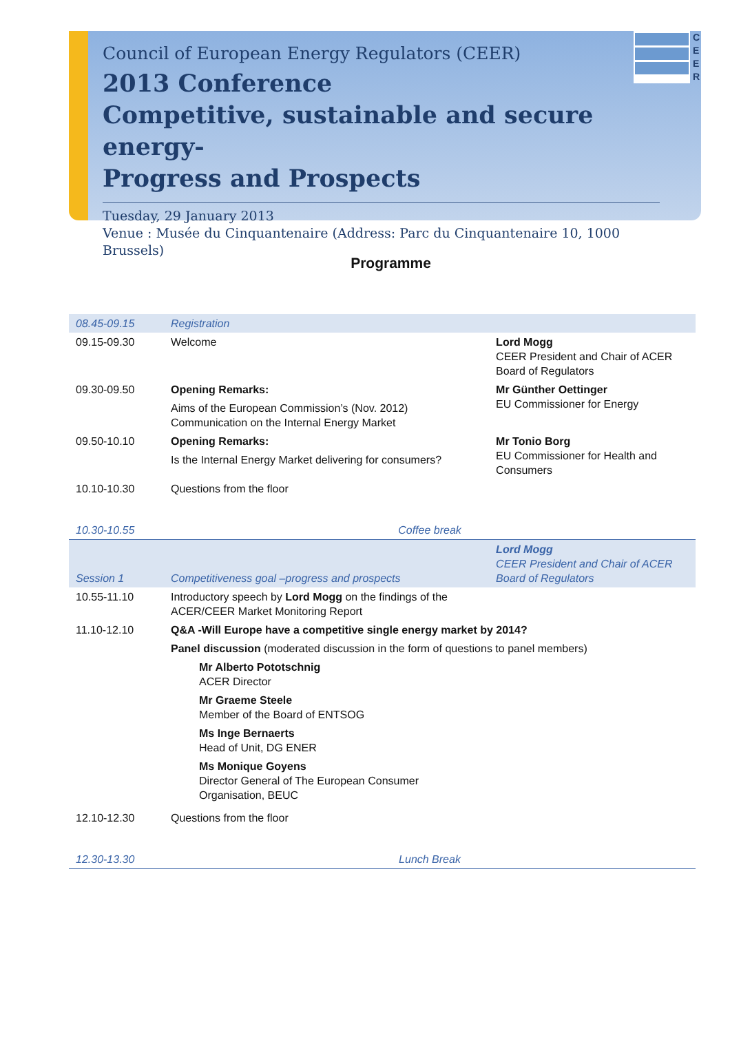C
E
E
R
Council of European Energy Regulators (CEER)
2013 Conference
Competitive, sustainable and secure energy-
Progress and Prospects
Tuesday, 29 January 2013
Venue : Musée du Cinquantenaire (Address: Parc du Cinquantenaire 10, 1000 Brussels)
Programme
| 08.45-09.15 | Registration | |
| 09.15-09.30 | Welcome | Lord Mogg CEER President and Chair of ACER Board of Regulators |
| 09.30-09.50 | Opening Remarks: Aims of the European Commission’s (Nov. 2012) Communication on the Internal Energy Market | Mr Günther Oettinger EU Commissioner for Energy |
| 09.50-10.10 | Opening Remarks: Is the Internal Energy Market delivering for consumers? | Mr Tonio Borg EU Commissioner for Health and Consumers |
| 10.10-10.30 | Questions from the floor | |
| 10.30-10.55 | Coffee break | |
| Session 1 | Competitiveness goal –progress and prospects | Lord Mogg CEER President and Chair of ACER Board of Regulators |
| 10.55-11.10 | Introductory speech by Lord Mogg on the findings of the ACER/CEER Market Monitoring Report | |
| 11.10-12.10 | Q&A -Will Europe have a competitive single energy market by 2014? Panel discussion (moderated discussion in the form of questions to panel members) Mr Alberto Pototschnig ACER Director Mr Graeme Steele Member of the Board of ENTSOG Ms Inge Bernaerts Head of Unit, DG ENER Ms Monique Goyens Director General of The European Consumer Organisation, BEUC | |
| 12.10-12.30 | Questions from the floor | |
| 12.30-13.30 | Lunch Break | |